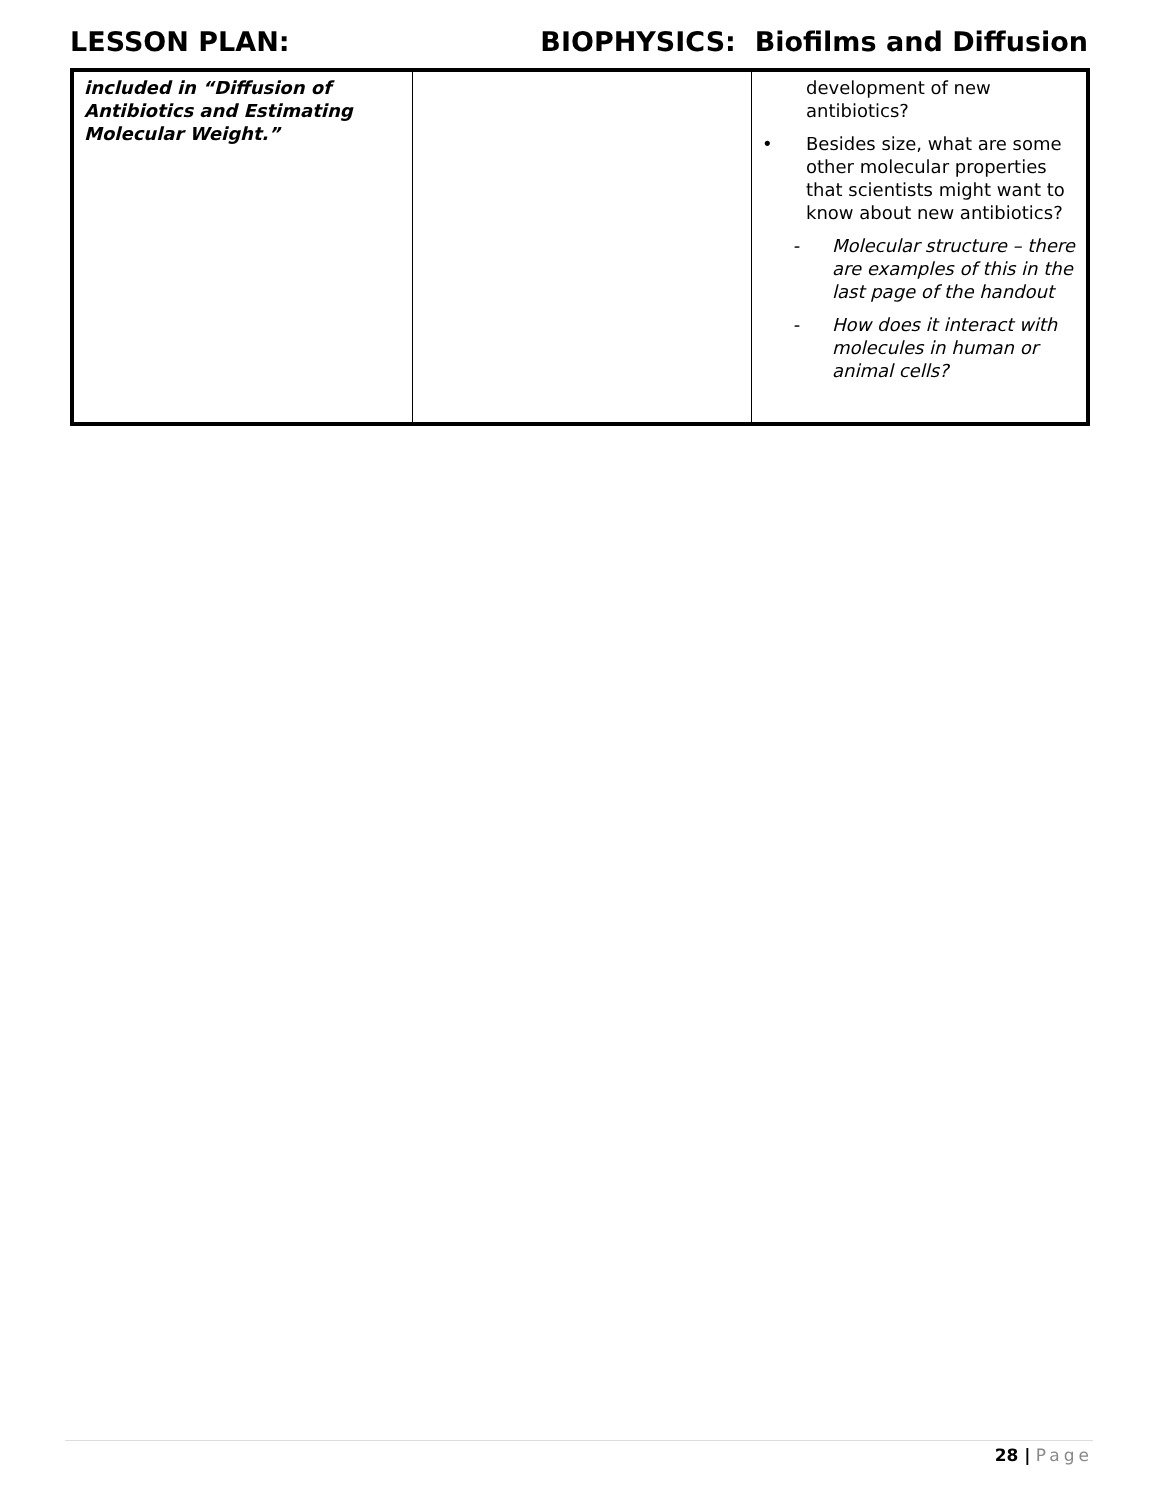LESSON PLAN: BIOPHYSICS: Biofilms and Diffusion
| included in “Diffusion of Antibiotics and Estimating Molecular Weight.” | | development of new antibiotics? • Besides size, what are some other molecular properties that scientists might want to know about new antibiotics? - Molecular structure – there are examples of this in the last page of the handout - How does it interact with molecules in human or animal cells? |
28 | Page